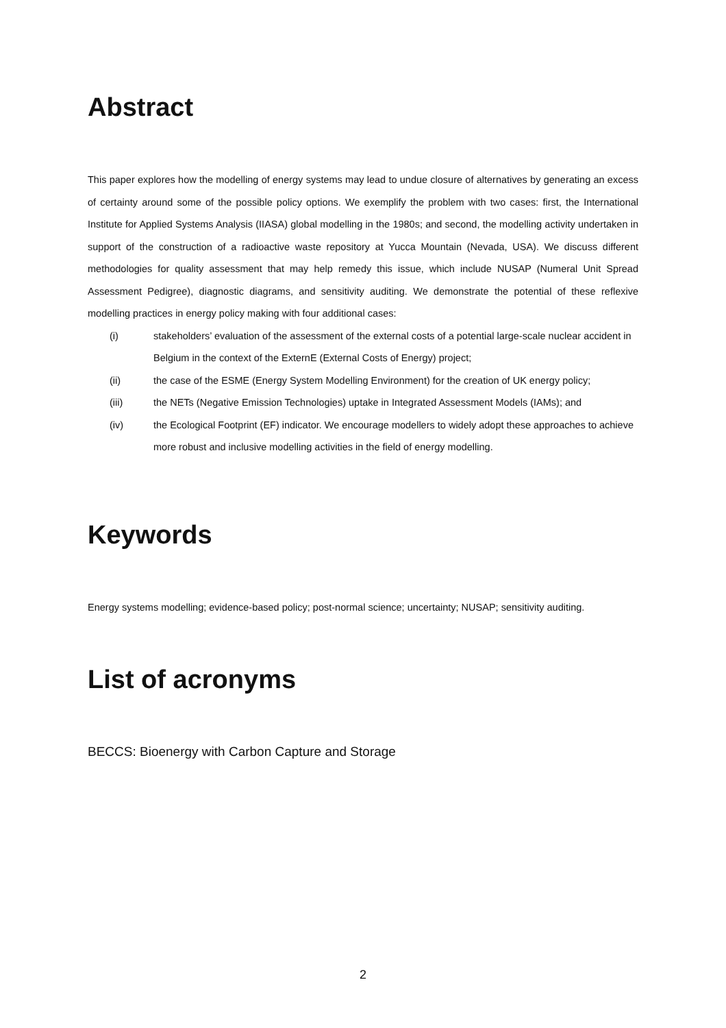Abstract
This paper explores how the modelling of energy systems may lead to undue closure of alternatives by generating an excess of certainty around some of the possible policy options. We exemplify the problem with two cases: first, the International Institute for Applied Systems Analysis (IIASA) global modelling in the 1980s; and second, the modelling activity undertaken in support of the construction of a radioactive waste repository at Yucca Mountain (Nevada, USA). We discuss different methodologies for quality assessment that may help remedy this issue, which include NUSAP (Numeral Unit Spread Assessment Pedigree), diagnostic diagrams, and sensitivity auditing. We demonstrate the potential of these reflexive modelling practices in energy policy making with four additional cases:
(i) stakeholders’ evaluation of the assessment of the external costs of a potential large-scale nuclear accident in Belgium in the context of the ExternE (External Costs of Energy) project;
(ii) the case of the ESME (Energy System Modelling Environment) for the creation of UK energy policy;
(iii) the NETs (Negative Emission Technologies) uptake in Integrated Assessment Models (IAMs); and
(iv) the Ecological Footprint (EF) indicator. We encourage modellers to widely adopt these approaches to achieve more robust and inclusive modelling activities in the field of energy modelling.
Keywords
Energy systems modelling; evidence-based policy; post-normal science; uncertainty; NUSAP; sensitivity auditing.
List of acronyms
BECCS: Bioenergy with Carbon Capture and Storage
2